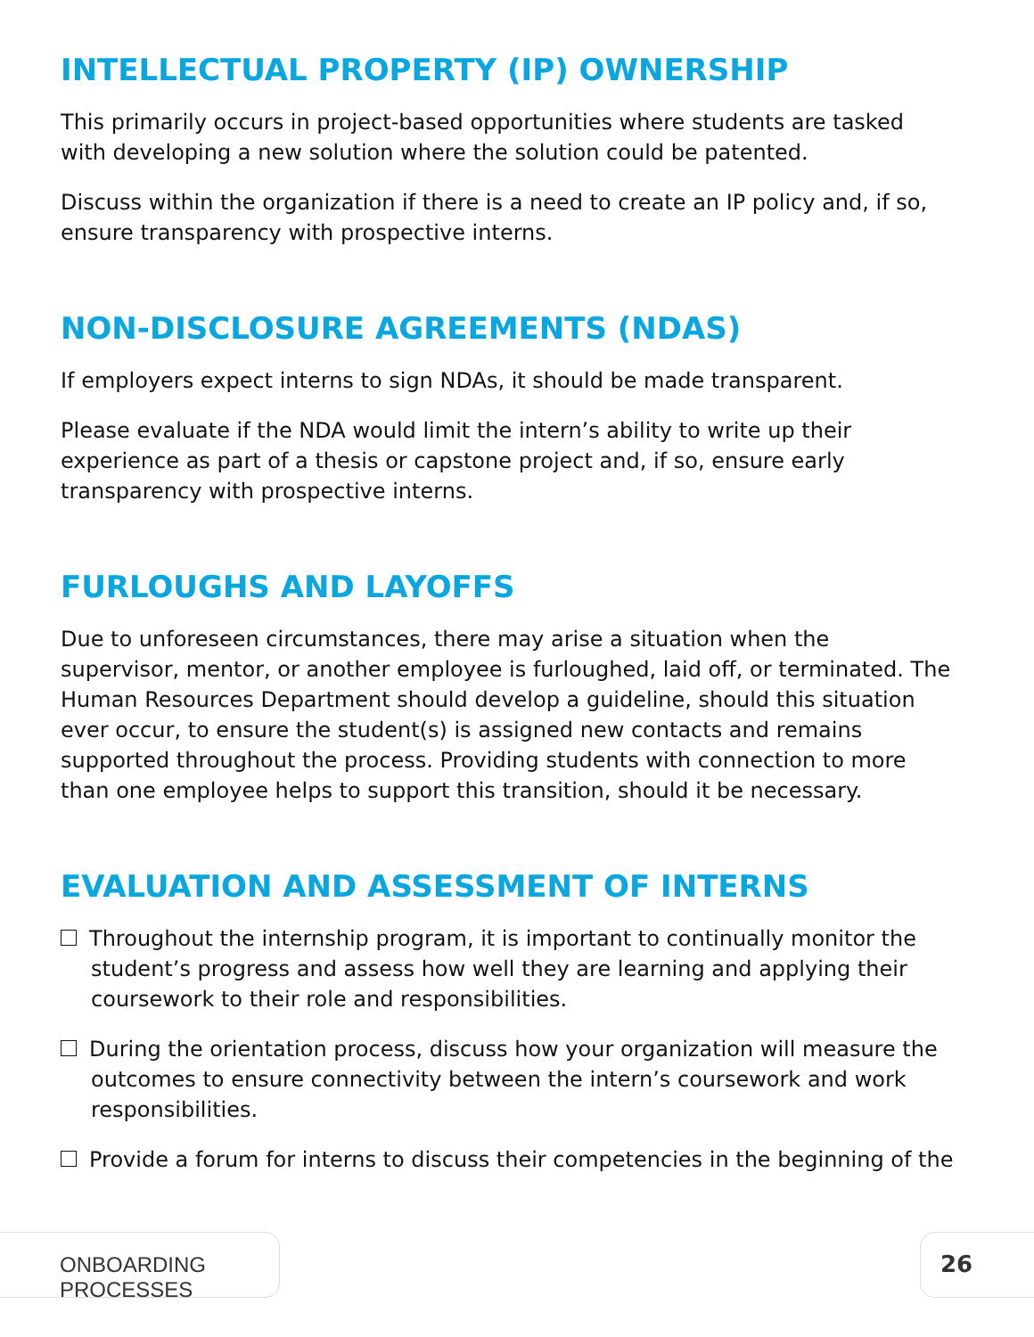INTELLECTUAL PROPERTY (IP) OWNERSHIP
This primarily occurs in project-based opportunities where students are tasked with developing a new solution where the solution could be patented.
Discuss within the organization if there is a need to create an IP policy and, if so, ensure transparency with prospective interns.
NON-DISCLOSURE AGREEMENTS (NDAS)
If employers expect interns to sign NDAs, it should be made transparent.
Please evaluate if the NDA would limit the intern’s ability to write up their experience as part of a thesis or capstone project and, if so, ensure early transparency with prospective interns.
FURLOUGHS AND LAYOFFS
Due to unforeseen circumstances, there may arise a situation when the supervisor, mentor, or another employee is furloughed, laid off, or terminated. The Human Resources Department should develop a guideline, should this situation ever occur, to ensure the student(s) is assigned new contacts and remains supported throughout the process. Providing students with connection to more than one employee helps to support this transition, should it be necessary.
EVALUATION AND ASSESSMENT OF INTERNS
Throughout the internship program, it is important to continually monitor the student’s progress and assess how well they are learning and applying their coursework to their role and responsibilities.
During the orientation process, discuss how your organization will measure the outcomes to ensure connectivity between the intern’s coursework and work responsibilities.
Provide a forum for interns to discuss their competencies in the beginning of the
ONBOARDING PROCESSES 26